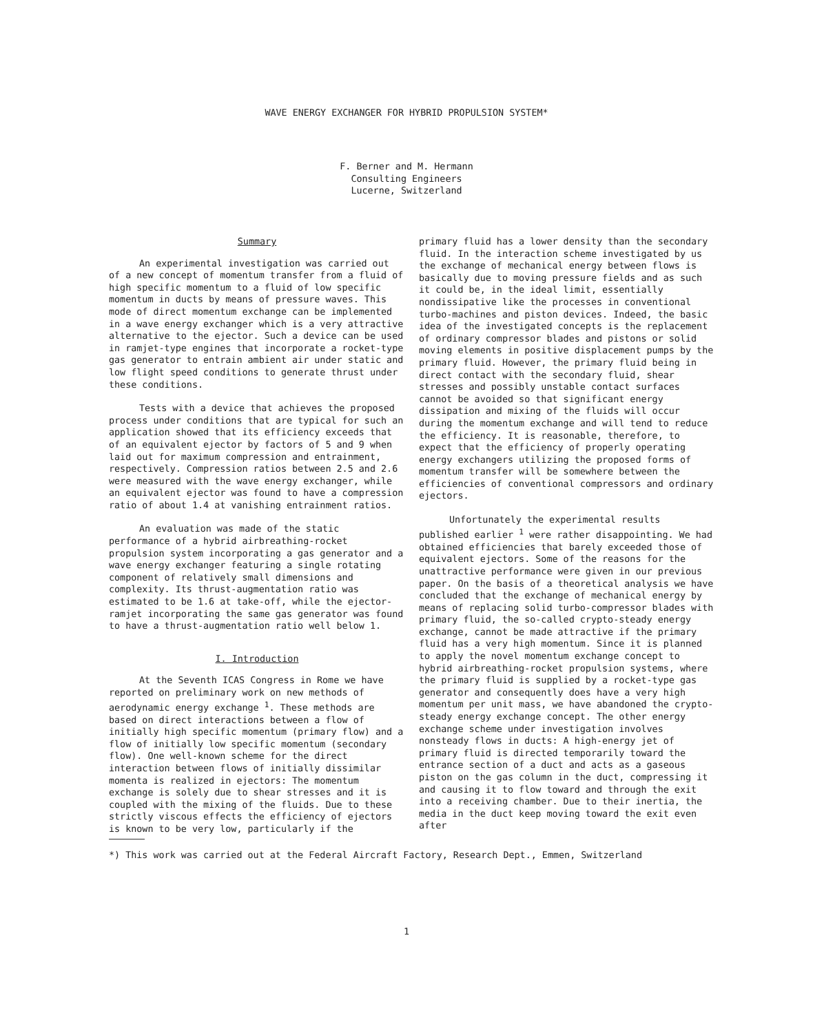WAVE ENERGY EXCHANGER FOR HYBRID PROPULSION SYSTEM*
F. Berner and M. Hermann
Consulting Engineers
Lucerne, Switzerland
Summary
An experimental investigation was carried out of a new concept of momentum transfer from a fluid of high specific momentum to a fluid of low specific momentum in ducts by means of pressure waves. This mode of direct momentum exchange can be implemented in a wave energy exchanger which is a very attractive alternative to the ejector. Such a device can be used in ramjet-type engines that incorporate a rocket-type gas generator to entrain ambient air under static and low flight speed conditions to generate thrust under these conditions.
Tests with a device that achieves the proposed process under conditions that are typical for such an application showed that its efficiency exceeds that of an equivalent ejector by factors of 5 and 9 when laid out for maximum compression and entrainment, respectively. Compression ratios between 2.5 and 2.6 were measured with the wave energy exchanger, while an equivalent ejector was found to have a compression ratio of about 1.4 at vanishing entrainment ratios.
An evaluation was made of the static performance of a hybrid airbreathing-rocket propulsion system incorporating a gas generator and a wave energy exchanger featuring a single rotating component of relatively small dimensions and complexity. Its thrust-augmentation ratio was estimated to be 1.6 at take-off, while the ejector-ramjet incorporating the same gas generator was found to have a thrust-augmentation ratio well below 1.
I. Introduction
At the Seventh ICAS Congress in Rome we have reported on preliminary work on new methods of aerodynamic energy exchange <sup>1</sup>. These methods are based on direct interactions between a flow of initially high specific momentum (primary flow) and a flow of initially low specific momentum (secondary flow). One well-known scheme for the direct interaction between flows of initially dissimilar momenta is realized in ejectors: The momentum exchange is solely due to shear stresses and it is coupled with the mixing of the fluids. Due to these strictly viscous effects the efficiency of ejectors is known to be very low, particularly if the
primary fluid has a lower density than the secondary fluid. In the interaction scheme investigated by us the exchange of mechanical energy between flows is basically due to moving pressure fields and as such it could be, in the ideal limit, essentially nondissipative like the processes in conventional turbo-machines and piston devices. Indeed, the basic idea of the investigated concepts is the replacement of ordinary compressor blades and pistons or solid moving elements in positive displacement pumps by the primary fluid. However, the primary fluid being in direct contact with the secondary fluid, shear stresses and possibly unstable contact surfaces cannot be avoided so that significant energy dissipation and mixing of the fluids will occur during the momentum exchange and will tend to reduce the efficiency. It is reasonable, therefore, to expect that the efficiency of properly operating energy exchangers utilizing the proposed forms of momentum transfer will be somewhere between the efficiencies of conventional compressors and ordinary ejectors.
Unfortunately the experimental results published earlier <sup>1</sup> were rather disappointing. We had obtained efficiencies that barely exceeded those of equivalent ejectors. Some of the reasons for the unattractive performance were given in our previous paper. On the basis of a theoretical analysis we have concluded that the exchange of mechanical energy by means of replacing solid turbo-compressor blades with primary fluid, the so-called crypto-steady energy exchange, cannot be made attractive if the primary fluid has a very high momentum. Since it is planned to apply the novel momentum exchange concept to hybrid airbreathing-rocket propulsion systems, where the primary fluid is supplied by a rocket-type gas generator and consequently does have a very high momentum per unit mass, we have abandoned the crypto-steady energy exchange concept. The other energy exchange scheme under investigation involves nonsteady flows in ducts: A high-energy jet of primary fluid is directed temporarily toward the entrance section of a duct and acts as a gaseous piston on the gas column in the duct, compressing it and causing it to flow toward and through the exit into a receiving chamber. Due to their inertia, the media in the duct keep moving toward the exit even after
*) This work was carried out at the Federal Aircraft Factory, Research Dept., Emmen, Switzerland
1